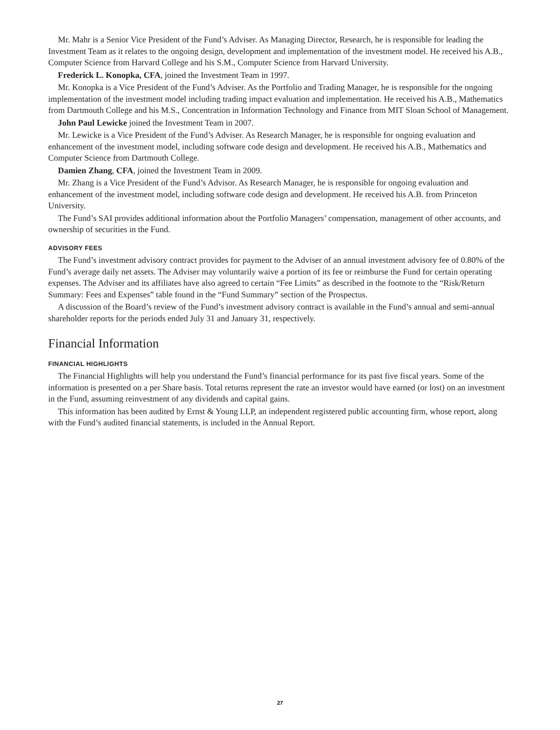Mr. Mahr is a Senior Vice President of the Fund’s Adviser. As Managing Director, Research, he is responsible for leading the Investment Team as it relates to the ongoing design, development and implementation of the investment model. He received his A.B., Computer Science from Harvard College and his S.M., Computer Science from Harvard University.
Frederick L. Konopka, CFA, joined the Investment Team in 1997.
Mr. Konopka is a Vice President of the Fund’s Adviser. As the Portfolio and Trading Manager, he is responsible for the ongoing implementation of the investment model including trading impact evaluation and implementation. He received his A.B., Mathematics from Dartmouth College and his M.S., Concentration in Information Technology and Finance from MIT Sloan School of Management.
John Paul Lewicke joined the Investment Team in 2007.
Mr. Lewicke is a Vice President of the Fund’s Adviser. As Research Manager, he is responsible for ongoing evaluation and enhancement of the investment model, including software code design and development. He received his A.B., Mathematics and Computer Science from Dartmouth College.
Damien Zhang, CFA, joined the Investment Team in 2009.
Mr. Zhang is a Vice President of the Fund’s Advisor. As Research Manager, he is responsible for ongoing evaluation and enhancement of the investment model, including software code design and development. He received his A.B. from Princeton University.
The Fund’s SAI provides additional information about the Portfolio Managers’ compensation, management of other accounts, and ownership of securities in the Fund.
ADVISORY FEES
The Fund’s investment advisory contract provides for payment to the Adviser of an annual investment advisory fee of 0.80% of the Fund’s average daily net assets. The Adviser may voluntarily waive a portion of its fee or reimburse the Fund for certain operating expenses. The Adviser and its affiliates have also agreed to certain “Fee Limits” as described in the footnote to the “Risk/Return Summary: Fees and Expenses” table found in the “Fund Summary” section of the Prospectus.
A discussion of the Board’s review of the Fund’s investment advisory contract is available in the Fund’s annual and semi-annual shareholder reports for the periods ended July 31 and January 31, respectively.
Financial Information
FINANCIAL HIGHLIGHTS
The Financial Highlights will help you understand the Fund’s financial performance for its past five fiscal years. Some of the information is presented on a per Share basis. Total returns represent the rate an investor would have earned (or lost) on an investment in the Fund, assuming reinvestment of any dividends and capital gains.
This information has been audited by Ernst & Young LLP, an independent registered public accounting firm, whose report, along with the Fund’s audited financial statements, is included in the Annual Report.
27